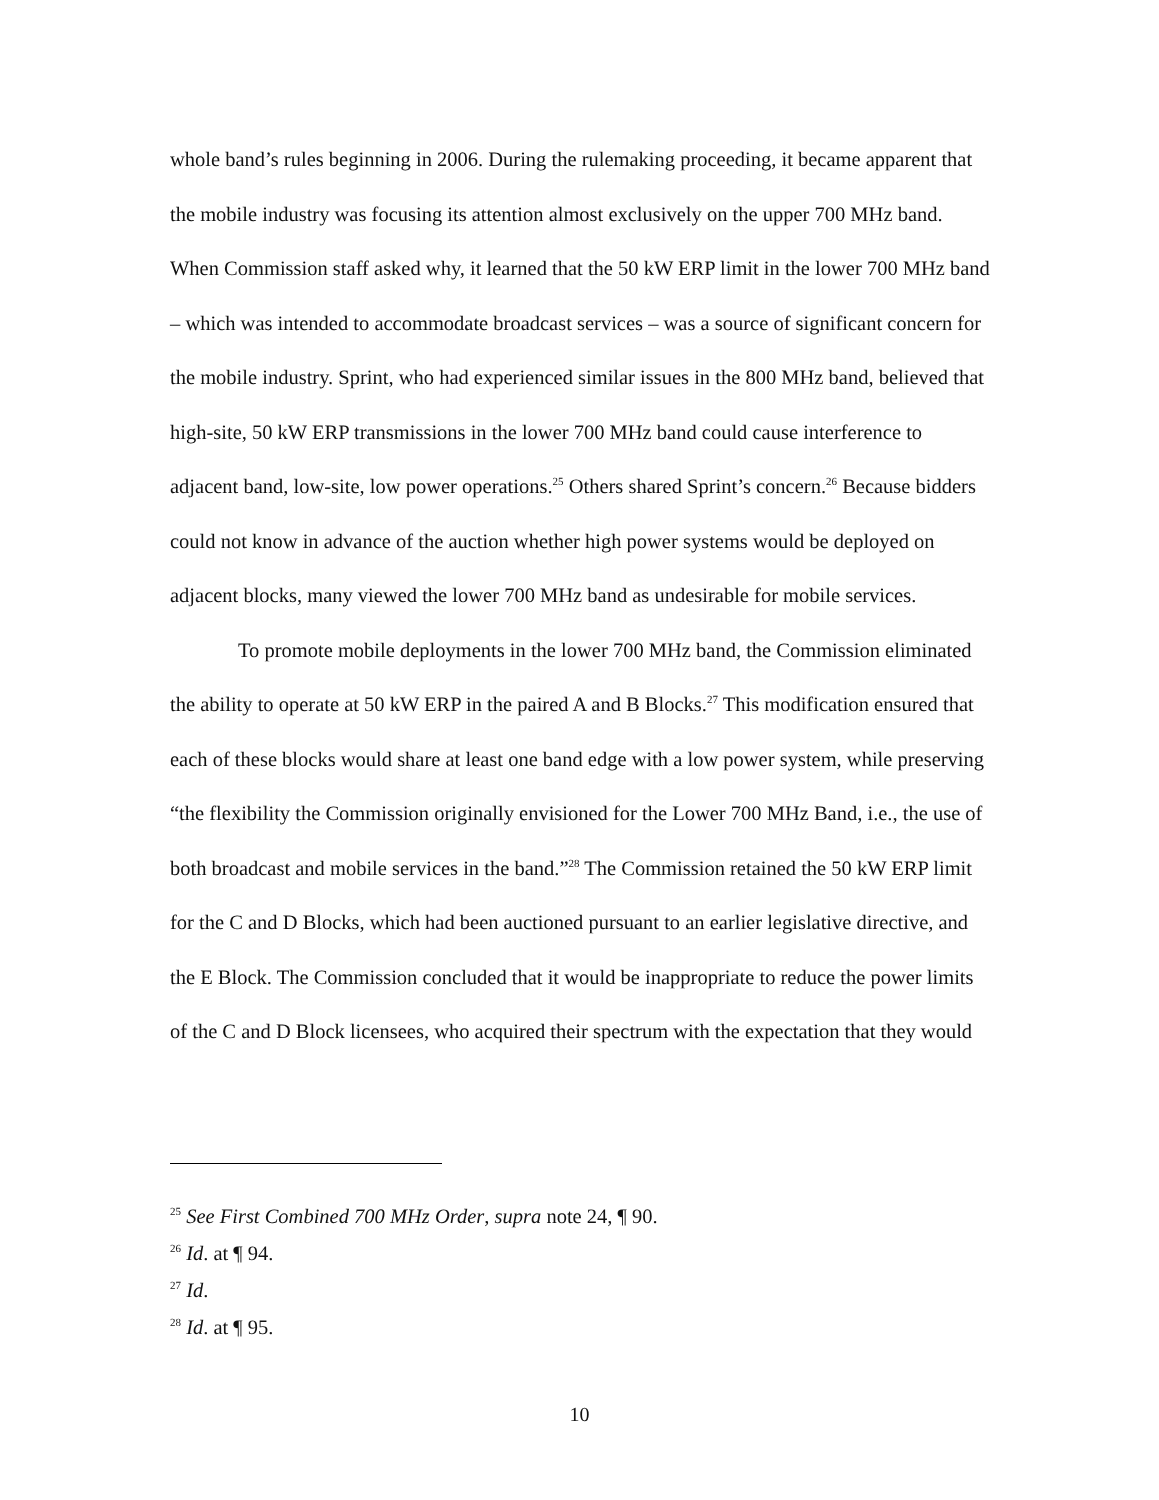whole band’s rules beginning in 2006. During the rulemaking proceeding, it became apparent that the mobile industry was focusing its attention almost exclusively on the upper 700 MHz band. When Commission staff asked why, it learned that the 50 kW ERP limit in the lower 700 MHz band – which was intended to accommodate broadcast services – was a source of significant concern for the mobile industry. Sprint, who had experienced similar issues in the 800 MHz band, believed that high-site, 50 kW ERP transmissions in the lower 700 MHz band could cause interference to adjacent band, low-site, low power operations.<sup>25</sup> Others shared Sprint’s concern.<sup>26</sup> Because bidders could not know in advance of the auction whether high power systems would be deployed on adjacent blocks, many viewed the lower 700 MHz band as undesirable for mobile services.
To promote mobile deployments in the lower 700 MHz band, the Commission eliminated the ability to operate at 50 kW ERP in the paired A and B Blocks.<sup>27</sup> This modification ensured that each of these blocks would share at least one band edge with a low power system, while preserving “the flexibility the Commission originally envisioned for the Lower 700 MHz Band, i.e., the use of both broadcast and mobile services in the band.”<sup>28</sup> The Commission retained the 50 kW ERP limit for the C and D Blocks, which had been auctioned pursuant to an earlier legislative directive, and the E Block. The Commission concluded that it would be inappropriate to reduce the power limits of the C and D Block licensees, who acquired their spectrum with the expectation that they would
<sup>25</sup> See First Combined 700 MHz Order, supra note 24, ¶ 90.
<sup>26</sup> Id. at ¶ 94.
<sup>27</sup> Id.
<sup>28</sup> Id. at ¶ 95.
10